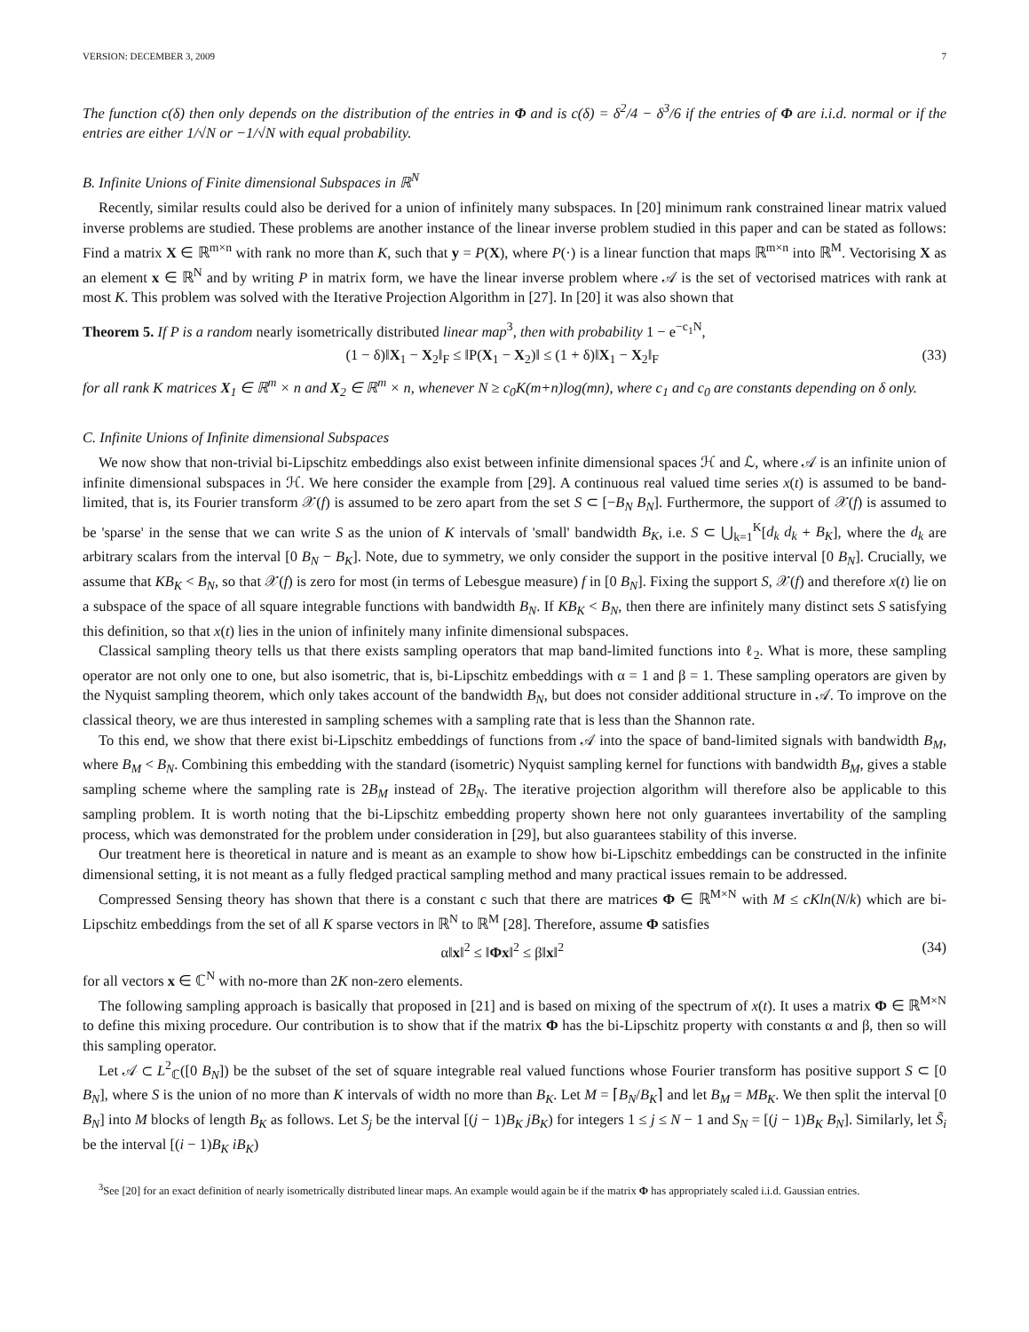VERSION: DECEMBER 3, 2009 7
The function c(δ) then only depends on the distribution of the entries in Φ and is c(δ) = δ<sup>2</sup>/4 − δ<sup>3</sup>/6 if the entries of Φ are i.i.d. normal or if the entries are either 1/√N or −1/√N with equal probability.
B. Infinite Unions of Finite dimensional Subspaces in ℝ<sup>N</sup>
Recently, similar results could also be derived for a union of infinitely many subspaces. In [20] minimum rank constrained linear matrix valued inverse problems are studied. These problems are another instance of the linear inverse problem studied in this paper and can be stated as follows: Find a matrix X ∈ ℝ<sup>m×n</sup> with rank no more than K, such that y = P(X), where P(·) is a linear function that maps ℝ<sup>m×n</sup> into ℝ<sup>M</sup>. Vectorising X as an element x ∈ ℝ<sup>N</sup> and by writing P in matrix form, we have the linear inverse problem where 𝒜 is the set of vectorised matrices with rank at most K. This problem was solved with the Iterative Projection Algorithm in [27]. In [20] it was also shown that
Theorem 5. If P is a random nearly isometrically distributed linear map<sup>3</sup>, then with probability 1 − e<sup>−c<sub>1</sub>N</sup>,
(1 − δ)‖X<sub>1</sub> − X<sub>2</sub>‖<sub>F</sub> ≤ ‖P(X<sub>1</sub> − X<sub>2</sub>)‖ ≤ (1 + δ)‖X<sub>1</sub> − X<sub>2</sub>‖<sub>F</sub> (33)
for all rank K matrices X<sub>1</sub> ∈ ℝ<sup>m</sup> × n and X<sub>2</sub> ∈ ℝ<sup>m</sup> × n, whenever N ≥ c<sub>0</sub>K(m+n)log(mn), where c<sub>1</sub> and c<sub>0</sub> are constants depending on δ only.
C. Infinite Unions of Infinite dimensional Subspaces
We now show that non-trivial bi-Lipschitz embeddings also exist between infinite dimensional spaces ℋ and ℒ, where 𝒜 is an infinite union of infinite dimensional subspaces in ℋ. We here consider the example from [29]. A continuous real valued time series x(t) is assumed to be band-limited, that is, its Fourier transform 𝒳(f) is assumed to be zero apart from the set S ⊂ [−B<sub>N</sub> B<sub>N</sub>]. Furthermore, the support of 𝒳(f) is assumed to be 'sparse' in the sense that we can write S as the union of K intervals of 'small' bandwidth B<sub>K</sub>, i.e. S ⊂ ⋃<sub>k=1</sub><sup>K</sup>[d<sub>k</sub> d<sub>k</sub> + B<sub>K</sub>], where the d<sub>k</sub> are arbitrary scalars from the interval [0 B<sub>N</sub> − B<sub>K</sub>]. Note, due to symmetry, we only consider the support in the positive interval [0 B<sub>N</sub>]. Crucially, we assume that KB<sub>K</sub> < B<sub>N</sub>, so that 𝒳(f) is zero for most (in terms of Lebesgue measure) f in [0 B<sub>N</sub>]. Fixing the support S, 𝒳(f) and therefore x(t) lie on a subspace of the space of all square integrable functions with bandwidth B<sub>N</sub>. If KB<sub>K</sub> < B<sub>N</sub>, then there are infinitely many distinct sets S satisfying this definition, so that x(t) lies in the union of infinitely many infinite dimensional subspaces.
Classical sampling theory tells us that there exists sampling operators that map band-limited functions into ℓ<sub>2</sub>. What is more, these sampling operator are not only one to one, but also isometric, that is, bi-Lipschitz embeddings with α = 1 and β = 1. These sampling operators are given by the Nyquist sampling theorem, which only takes account of the bandwidth B<sub>N</sub>, but does not consider additional structure in 𝒜. To improve on the classical theory, we are thus interested in sampling schemes with a sampling rate that is less than the Shannon rate.
To this end, we show that there exist bi-Lipschitz embeddings of functions from 𝒜 into the space of band-limited signals with bandwidth B<sub>M</sub>, where B<sub>M</sub> < B<sub>N</sub>. Combining this embedding with the standard (isometric) Nyquist sampling kernel for functions with bandwidth B<sub>M</sub>, gives a stable sampling scheme where the sampling rate is 2B<sub>M</sub> instead of 2B<sub>N</sub>. The iterative projection algorithm will therefore also be applicable to this sampling problem. It is worth noting that the bi-Lipschitz embedding property shown here not only guarantees invertability of the sampling process, which was demonstrated for the problem under consideration in [29], but also guarantees stability of this inverse.
Our treatment here is theoretical in nature and is meant as an example to show how bi-Lipschitz embeddings can be constructed in the infinite dimensional setting, it is not meant as a fully fledged practical sampling method and many practical issues remain to be addressed.
Compressed Sensing theory has shown that there is a constant c such that there are matrices Φ ∈ ℝ<sup>M×N</sup> with M ≤ cKln(N/k) which are bi-Lipschitz embeddings from the set of all K sparse vectors in ℝ<sup>N</sup> to ℝ<sup>M</sup> [28]. Therefore, assume Φ satisfies
α‖x‖<sup>2</sup> ≤ ‖Φx‖<sup>2</sup> ≤ β‖x‖<sup>2</sup> (34)
for all vectors x ∈ ℂ<sup>N</sup> with no-more than 2K non-zero elements.
The following sampling approach is basically that proposed in [21] and is based on mixing of the spectrum of x(t). It uses a matrix Φ ∈ ℝ<sup>M×N</sup> to define this mixing procedure. Our contribution is to show that if the matrix Φ has the bi-Lipschitz property with constants α and β, then so will this sampling operator.
Let 𝒜 ⊂ L<sup>2</sup><sub>ℂ</sub>([0 B<sub>N</sub>]) be the subset of the set of square integrable real valued functions whose Fourier transform has positive support S ⊂ [0 B<sub>N</sub>], where S is the union of no more than K intervals of width no more than B<sub>K</sub>. Let M = ⌈B<sub>N</sub>/B<sub>K</sub>⌉ and let B<sub>M</sub> = MB<sub>K</sub>. We then split the interval [0 B<sub>N</sub>] into M blocks of length B<sub>K</sub> as follows. Let S<sub>j</sub> be the interval [(j − 1)B<sub>K</sub> jB<sub>K</sub>) for integers 1 ≤ j ≤ N − 1 and S<sub>N</sub> = [(j − 1)B<sub>K</sub> B<sub>N</sub>]. Similarly, let S̃<sub>i</sub> be the interval [(i − 1)B<sub>K</sub> iB<sub>K</sub>)
<sup>3</sup> See [20] for an exact definition of nearly isometrically distributed linear maps. An example would again be if the matrix Φ has appropriately scaled i.i.d. Gaussian entries.